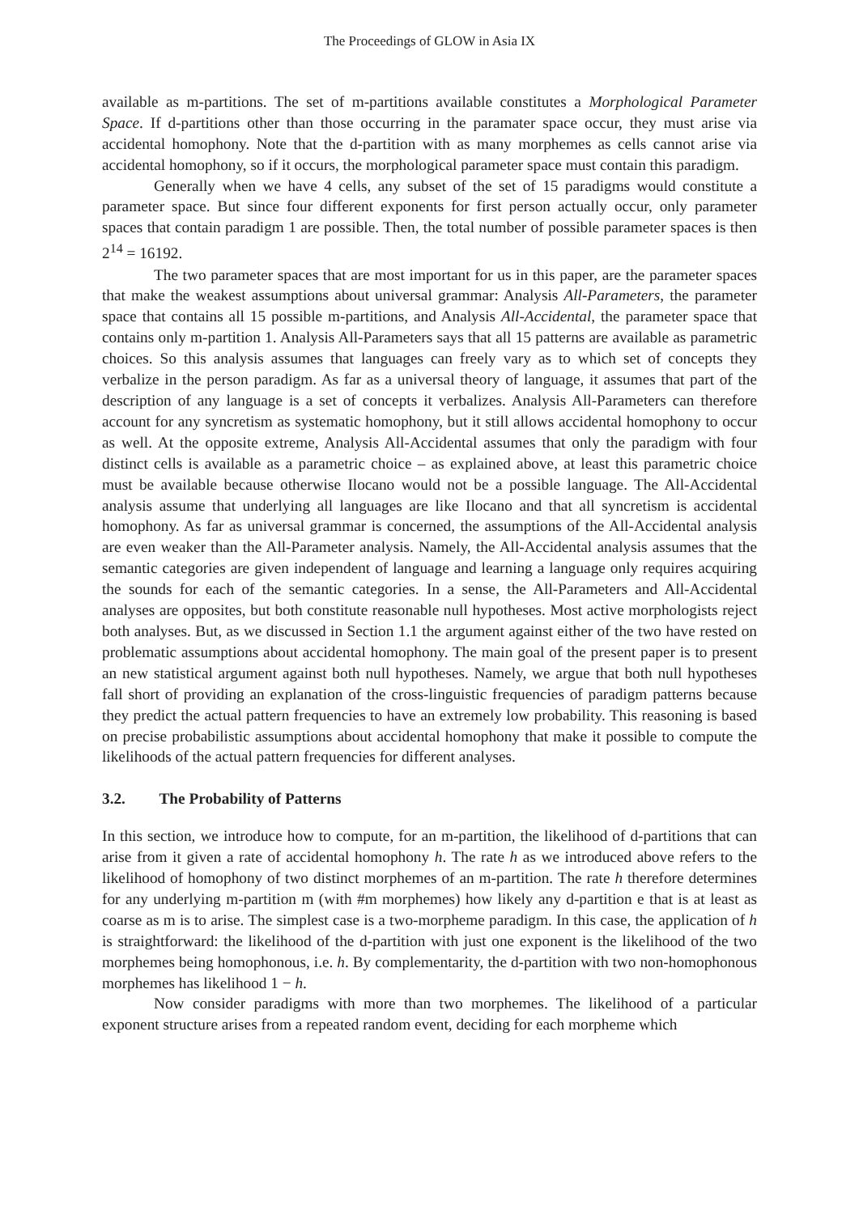The Proceedings of GLOW in Asia IX
available as m-partitions. The set of m-partitions available constitutes a Morphological Parameter Space. If d-partitions other than those occurring in the paramater space occur, they must arise via accidental homophony. Note that the d-partition with as many morphemes as cells cannot arise via accidental homophony, so if it occurs, the morphological parameter space must contain this paradigm.
Generally when we have 4 cells, any subset of the set of 15 paradigms would constitute a parameter space. But since four different exponents for first person actually occur, only parameter spaces that contain paradigm 1 are possible. Then, the total number of possible parameter spaces is then 2<sup>14</sup> = 16192.
The two parameter spaces that are most important for us in this paper, are the parameter spaces that make the weakest assumptions about universal grammar: Analysis All-Parameters, the parameter space that contains all 15 possible m-partitions, and Analysis All-Accidental, the parameter space that contains only m-partition 1. Analysis All-Parameters says that all 15 patterns are available as parametric choices. So this analysis assumes that languages can freely vary as to which set of concepts they verbalize in the person paradigm. As far as a universal theory of language, it assumes that part of the description of any language is a set of concepts it verbalizes. Analysis All-Parameters can therefore account for any syncretism as systematic homophony, but it still allows accidental homophony to occur as well. At the opposite extreme, Analysis All-Accidental assumes that only the paradigm with four distinct cells is available as a parametric choice – as explained above, at least this parametric choice must be available because otherwise Ilocano would not be a possible language. The All-Accidental analysis assume that underlying all languages are like Ilocano and that all syncretism is accidental homophony. As far as universal grammar is concerned, the assumptions of the All-Accidental analysis are even weaker than the All-Parameter analysis. Namely, the All-Accidental analysis assumes that the semantic categories are given independent of language and learning a language only requires acquiring the sounds for each of the semantic categories. In a sense, the All-Parameters and All-Accidental analyses are opposites, but both constitute reasonable null hypotheses. Most active morphologists reject both analyses. But, as we discussed in Section 1.1 the argument against either of the two have rested on problematic assumptions about accidental homophony. The main goal of the present paper is to present an new statistical argument against both null hypotheses. Namely, we argue that both null hypotheses fall short of providing an explanation of the cross-linguistic frequencies of paradigm patterns because they predict the actual pattern frequencies to have an extremely low probability. This reasoning is based on precise probabilistic assumptions about accidental homophony that make it possible to compute the likelihoods of the actual pattern frequencies for different analyses.
3.2. The Probability of Patterns
In this section, we introduce how to compute, for an m-partition, the likelihood of d-partitions that can arise from it given a rate of accidental homophony h. The rate h as we introduced above refers to the likelihood of homophony of two distinct morphemes of an m-partition. The rate h therefore determines for any underlying m-partition m (with #m morphemes) how likely any d-partition e that is at least as coarse as m is to arise. The simplest case is a two-morpheme paradigm. In this case, the application of h is straightforward: the likelihood of the d-partition with just one exponent is the likelihood of the two morphemes being homophonous, i.e. h. By complementarity, the d-partition with two non-homophonous morphemes has likelihood 1 − h.
Now consider paradigms with more than two morphemes. The likelihood of a particular exponent structure arises from a repeated random event, deciding for each morpheme which